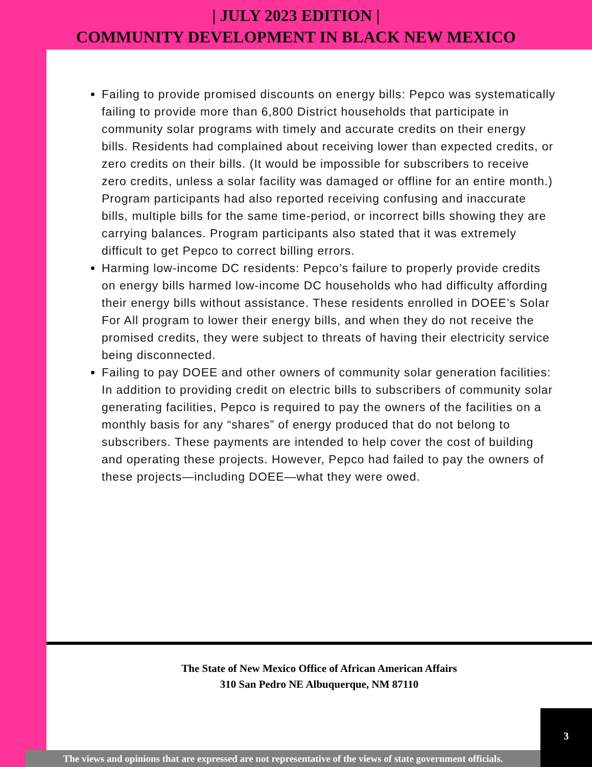| JULY 2023 EDITION |
COMMUNITY DEVELOPMENT IN BLACK NEW MEXICO
Failing to provide promised discounts on energy bills: Pepco was systematically failing to provide more than 6,800 District households that participate in community solar programs with timely and accurate credits on their energy bills. Residents had complained about receiving lower than expected credits, or zero credits on their bills. (It would be impossible for subscribers to receive zero credits, unless a solar facility was damaged or offline for an entire month.) Program participants had also reported receiving confusing and inaccurate bills, multiple bills for the same time-period, or incorrect bills showing they are carrying balances. Program participants also stated that it was extremely difficult to get Pepco to correct billing errors.
Harming low-income DC residents: Pepco’s failure to properly provide credits on energy bills harmed low-income DC households who had difficulty affording their energy bills without assistance. These residents enrolled in DOEE’s Solar For All program to lower their energy bills, and when they do not receive the promised credits, they were subject to threats of having their electricity service being disconnected.
Failing to pay DOEE and other owners of community solar generation facilities: In addition to providing credit on electric bills to subscribers of community solar generating facilities, Pepco is required to pay the owners of the facilities on a monthly basis for any “shares” of energy produced that do not belong to subscribers. These payments are intended to help cover the cost of building and operating these projects. However, Pepco had failed to pay the owners of these projects—including DOEE—what they were owed.
The State of New Mexico Office of African American Affairs
310 San Pedro NE Albuquerque, NM 87110
The views and opinions that are expressed are not representative of the views of state government officials.
3